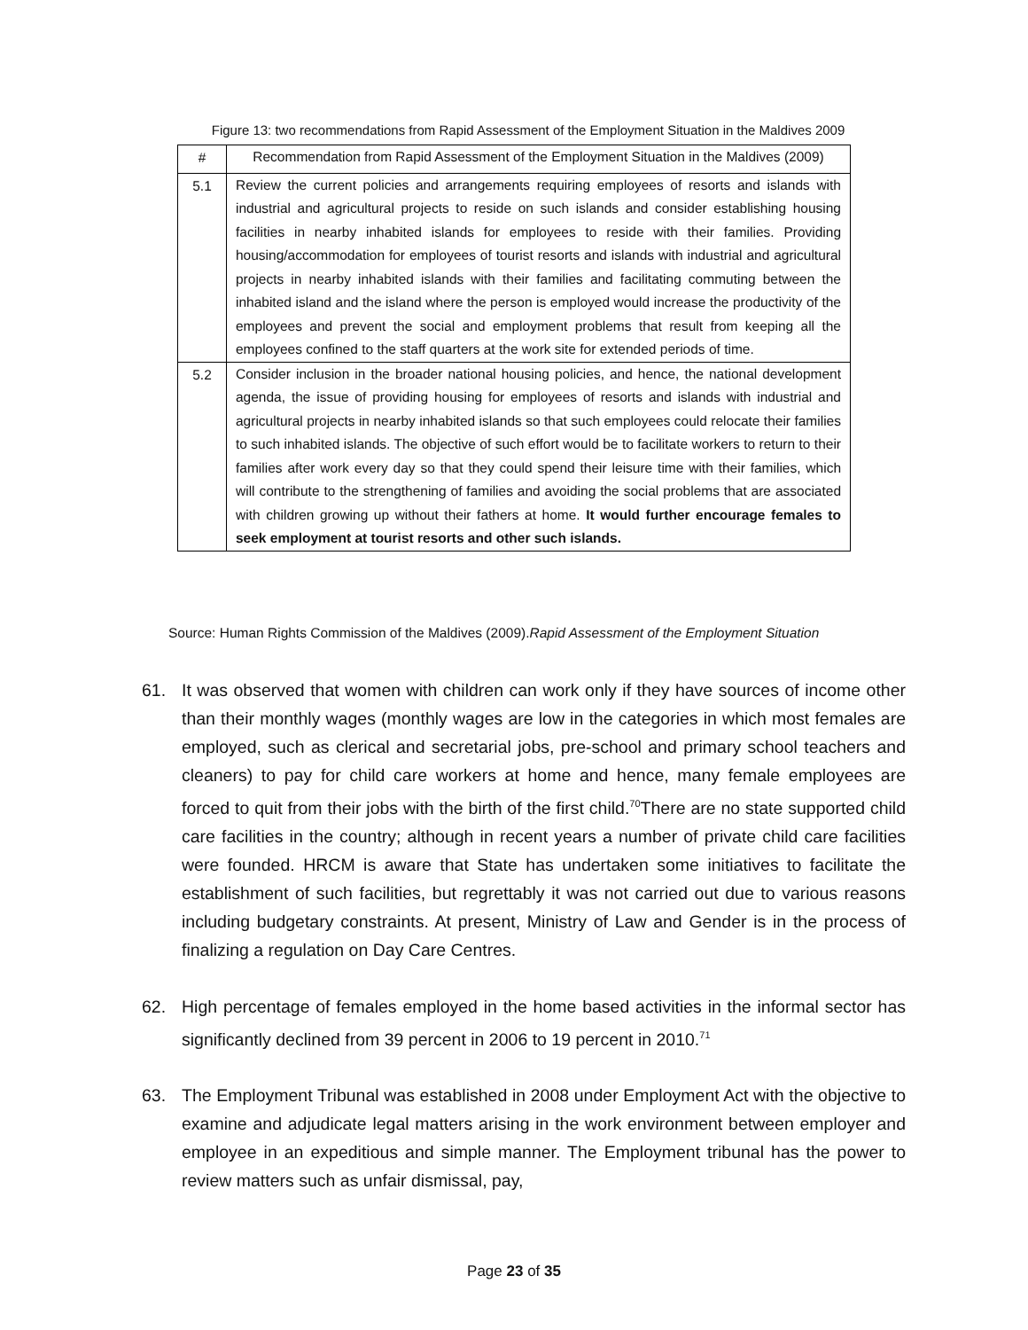Figure 13: two recommendations from Rapid Assessment of the Employment Situation in the Maldives 2009
| # | Recommendation from Rapid Assessment of the Employment Situation in the Maldives (2009) |
| --- | --- |
| 5.1 | Review the current policies and arrangements requiring employees of resorts and islands with industrial and agricultural projects to reside on such islands and consider establishing housing facilities in nearby inhabited islands for employees to reside with their families. Providing housing/accommodation for employees of tourist resorts and islands with industrial and agricultural projects in nearby inhabited islands with their families and facilitating commuting between the inhabited island and the island where the person is employed would increase the productivity of the employees and prevent the social and employment problems that result from keeping all the employees confined to the staff quarters at the work site for extended periods of time. |
| 5.2 | Consider inclusion in the broader national housing policies, and hence, the national development agenda, the issue of providing housing for employees of resorts and islands with industrial and agricultural projects in nearby inhabited islands so that such employees could relocate their families to such inhabited islands. The objective of such effort would be to facilitate workers to return to their families after work every day so that they could spend their leisure time with their families, which will contribute to the strengthening of families and avoiding the social problems that are associated with children growing up without their fathers at home. It would further encourage females to seek employment at tourist resorts and other such islands. |
Source: Human Rights Commission of the Maldives (2009).Rapid Assessment of the Employment Situation
61. It was observed that women with children can work only if they have sources of income other than their monthly wages (monthly wages are low in the categories in which most females are employed, such as clerical and secretarial jobs, pre-school and primary school teachers and cleaners) to pay for child care workers at home and hence, many female employees are forced to quit from their jobs with the birth of the first child.<sup>70</sup>There are no state supported child care facilities in the country; although in recent years a number of private child care facilities were founded. HRCM is aware that State has undertaken some initiatives to facilitate the establishment of such facilities, but regrettably it was not carried out due to various reasons including budgetary constraints. At present, Ministry of Law and Gender is in the process of finalizing a regulation on Day Care Centres.
62. High percentage of females employed in the home based activities in the informal sector has significantly declined from 39 percent in 2006 to 19 percent in 2010.<sup>71</sup>
63. The Employment Tribunal was established in 2008 under Employment Act with the objective to examine and adjudicate legal matters arising in the work environment between employer and employee in an expeditious and simple manner. The Employment tribunal has the power to review matters such as unfair dismissal, pay,
Page 23 of 35